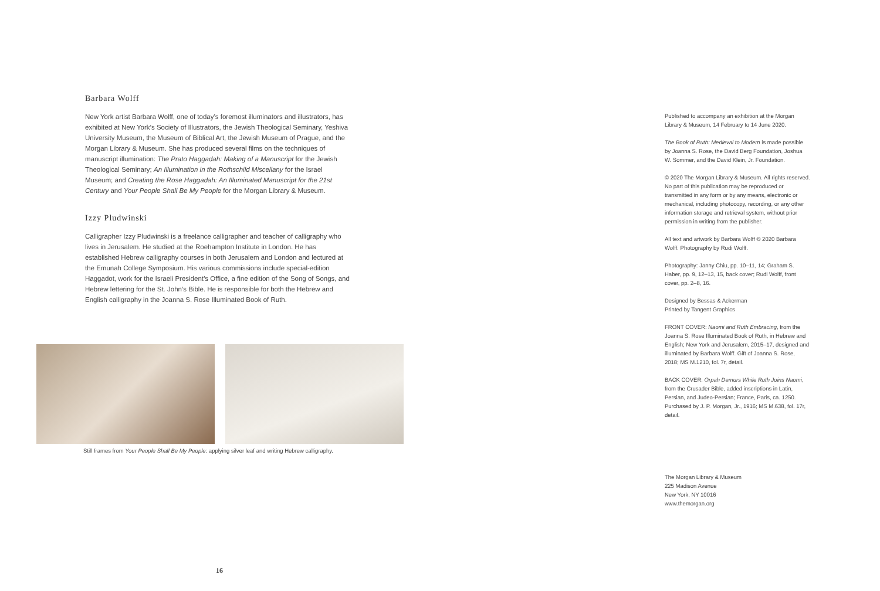Barbara Wolff
New York artist Barbara Wolff, one of today’s foremost illuminators and illustrators, has exhibited at New York’s Society of Illustrators, the Jewish Theological Seminary, Yeshiva University Museum, the Museum of Biblical Art, the Jewish Museum of Prague, and the Morgan Library & Museum. She has produced several films on the techniques of manuscript illumination: The Prato Haggadah: Making of a Manuscript for the Jewish Theological Seminary; An Illumination in the Rothschild Miscellany for the Israel Museum; and Creating the Rose Haggadah: An Illuminated Manuscript for the 21st Century and Your People Shall Be My People for the Morgan Library & Museum.
Izzy Pludwinski
Calligrapher Izzy Pludwinski is a freelance calligrapher and teacher of calligraphy who lives in Jerusalem. He studied at the Roehampton Institute in London. He has established Hebrew calligraphy courses in both Jerusalem and London and lectured at the Emunah College Symposium. His various commissions include special-edition Haggadot, work for the Israeli President’s Office, a fine edition of the Song of Songs, and Hebrew lettering for the St. John’s Bible. He is responsible for both the Hebrew and English calligraphy in the Joanna S. Rose Illuminated Book of Ruth.
Still frames from Your People Shall Be My People: applying silver leaf and writing Hebrew calligraphy.
Published to accompany an exhibition at the Morgan Library & Museum, 14 February to 14 June 2020.
The Book of Ruth: Medieval to Modern is made possible by Joanna S. Rose, the David Berg Foundation, Joshua W. Sommer, and the David Klein, Jr. Foundation.
© 2020 The Morgan Library & Museum. All rights reserved. No part of this publication may be reproduced or transmitted in any form or by any means, electronic or mechanical, including photocopy, recording, or any other information storage and retrieval system, without prior permission in writing from the publisher.
All text and artwork by Barbara Wolff © 2020 Barbara Wolff. Photography by Rudi Wolff.
Photography: Janny Chiu, pp. 10–11, 14; Graham S. Haber, pp. 9, 12–13, 15, back cover; Rudi Wolff, front cover, pp. 2–8, 16.
Designed by Bessas & Ackerman
Printed by Tangent Graphics
FRONT COVER: Naomi and Ruth Embracing, from the Joanna S. Rose Illuminated Book of Ruth, in Hebrew and English; New York and Jerusalem, 2015–17, designed and illuminated by Barbara Wolff. Gift of Joanna S. Rose, 2018; MS M.1210, fol. 7r, detail.
BACK COVER: Orpah Demurs While Ruth Joins Naomi, from the Crusader Bible, added inscriptions in Latin, Persian, and Judeo-Persian; France, Paris, ca. 1250. Purchased by J. P. Morgan, Jr., 1916; MS M.638, fol. 17r, detail.
The Morgan Library & Museum
225 Madison Avenue
New York, NY 10016
www.themorgan.org
16